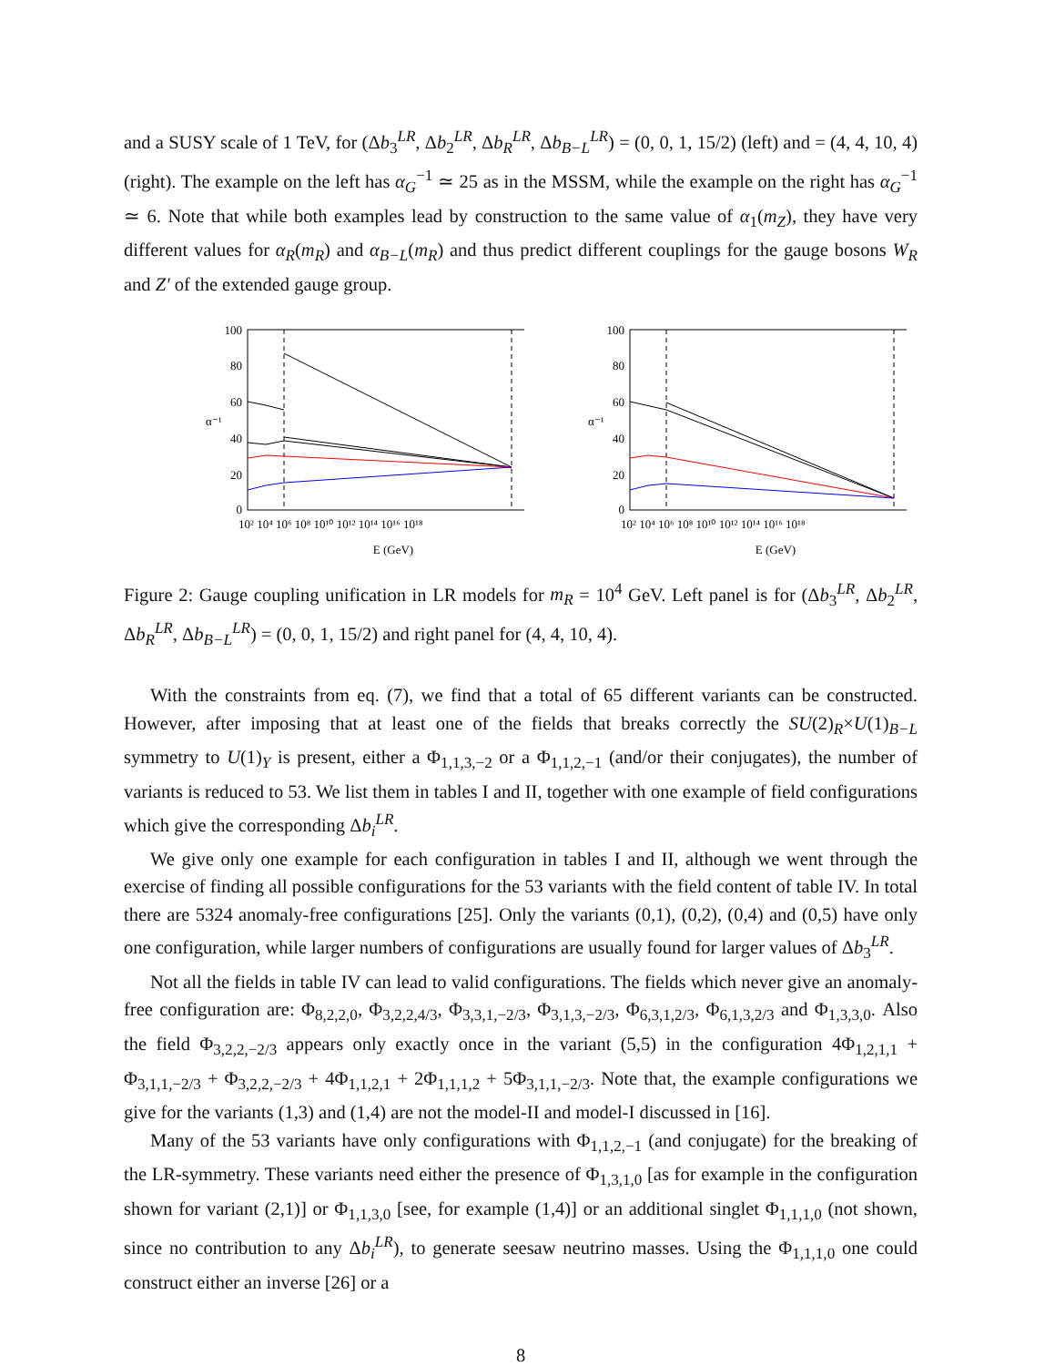and a SUSY scale of 1 TeV, for (Δb<sub>3</sub><sup>LR</sup>, Δb<sub>2</sub><sup>LR</sup>, Δb<sub>R</sub><sup>LR</sup>, Δb<sub>B−L</sub><sup>LR</sup>) = (0, 0, 1, 15/2) (left) and = (4, 4, 10, 4) (right). The example on the left has α<sub>G</sub><sup>−1</sup> ≃ 25 as in the MSSM, while the example on the right has α<sub>G</sub><sup>−1</sup> ≃ 6. Note that while both examples lead by construction to the same value of α<sub>1</sub>(m<sub>Z</sub>), they have very different values for α<sub>R</sub>(m<sub>R</sub>) and α<sub>B−L</sub>(m<sub>R</sub>) and thus predict different couplings for the gauge bosons W<sub>R</sub> and Z′ of the extended gauge group.
100
80
60
40
20
0
α⁻¹
10² 10⁴ 10⁶ 10⁸ 10¹⁰ 10¹² 10¹⁴ 10¹⁶ 10¹⁸
E (GeV)
100
80
60
40
20
0
α⁻¹
10² 10⁴ 10⁶ 10⁸ 10¹⁰ 10¹² 10¹⁴ 10¹⁶ 10¹⁸
E (GeV)
Figure 2: Gauge coupling unification in LR models for m<sub>R</sub> = 10<sup>4</sup> GeV. Left panel is for (Δb<sub>3</sub><sup>LR</sup>, Δb<sub>2</sub><sup>LR</sup>, Δb<sub>R</sub><sup>LR</sup>, Δb<sub>B−L</sub><sup>LR</sup>) = (0, 0, 1, 15/2) and right panel for (4, 4, 10, 4).
With the constraints from eq. (7), we find that a total of 65 different variants can be constructed. However, after imposing that at least one of the fields that breaks correctly the SU(2)<sub>R</sub>×U(1)<sub>B−L</sub> symmetry to U(1)<sub>Y</sub> is present, either a Φ<sub>1,1,3,−2</sub> or a Φ<sub>1,1,2,−1</sub> (and/or their conjugates), the number of variants is reduced to 53. We list them in tables I and II, together with one example of field configurations which give the corresponding Δb<sub>i</sub><sup>LR</sup>.
We give only one example for each configuration in tables I and II, although we went through the exercise of finding all possible configurations for the 53 variants with the field content of table IV. In total there are 5324 anomaly-free configurations [25]. Only the variants (0,1), (0,2), (0,4) and (0,5) have only one configuration, while larger numbers of configurations are usually found for larger values of Δb<sub>3</sub><sup>LR</sup>.
Not all the fields in table IV can lead to valid configurations. The fields which never give an anomaly-free configuration are: Φ<sub>8,2,2,0</sub>, Φ<sub>3,2,2,4/3</sub>, Φ<sub>3,3,1,−2/3</sub>, Φ<sub>3,1,3,−2/3</sub>, Φ<sub>6,3,1,2/3</sub>, Φ<sub>6,1,3,2/3</sub> and Φ<sub>1,3,3,0</sub>. Also the field Φ<sub>3,2,2,−2/3</sub> appears only exactly once in the variant (5,5) in the configuration 4Φ<sub>1,2,1,1</sub> + Φ<sub>3,1,1,−2/3</sub> + Φ<sub>3,2,2,−2/3</sub> + 4Φ<sub>1,1,2,1</sub> + 2Φ<sub>1,1,1,2</sub> + 5Φ<sub>3,1,1,−2/3</sub>. Note that, the example configurations we give for the variants (1,3) and (1,4) are not the model-II and model-I discussed in [16].
Many of the 53 variants have only configurations with Φ<sub>1,1,2,−1</sub> (and conjugate) for the breaking of the LR-symmetry. These variants need either the presence of Φ<sub>1,3,1,0</sub> [as for example in the configuration shown for variant (2,1)] or Φ<sub>1,1,3,0</sub> [see, for example (1,4)] or an additional singlet Φ<sub>1,1,1,0</sub> (not shown, since no contribution to any Δb<sub>i</sub><sup>LR</sup>), to generate seesaw neutrino masses. Using the Φ<sub>1,1,1,0</sub> one could construct either an inverse [26] or a
8